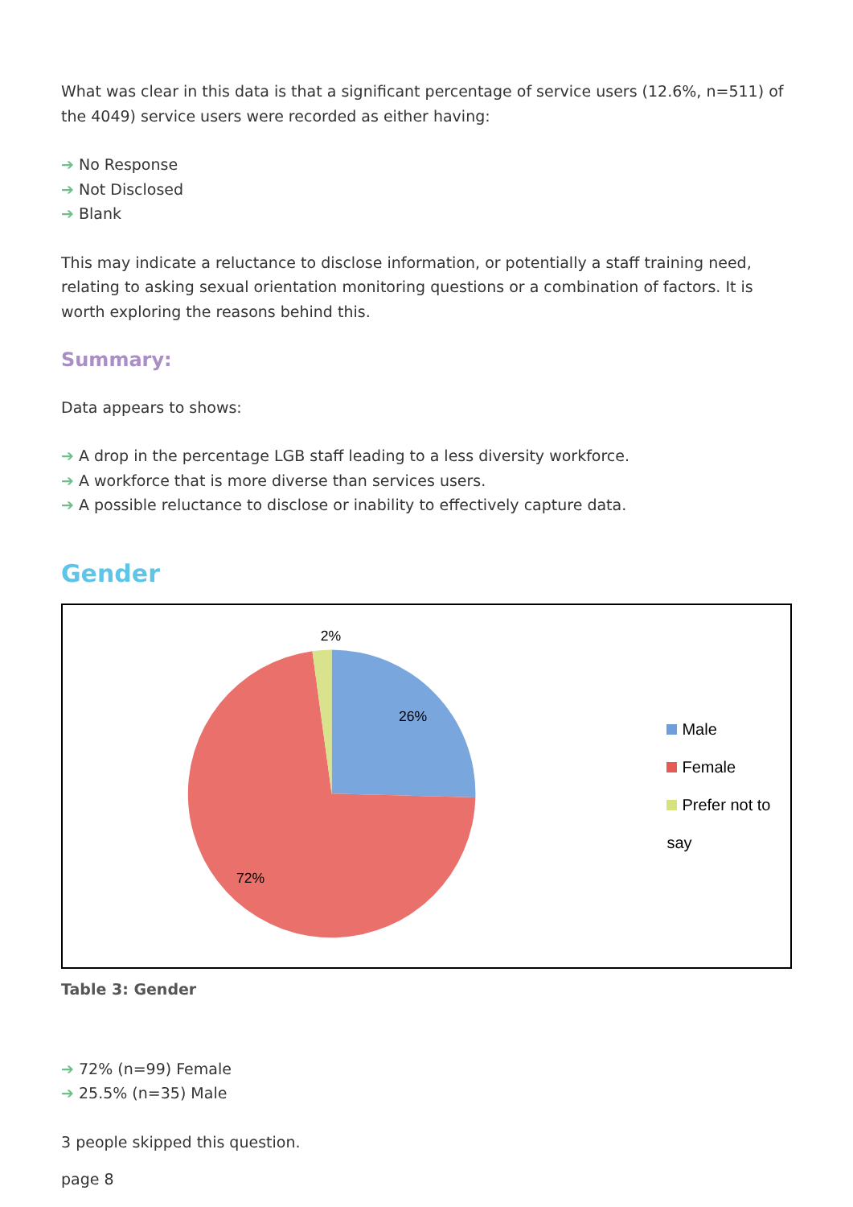What was clear in this data is that a significant percentage of service users (12.6%, n=511) of the 4049) service users were recorded as either having:
➔ No Response
➔ Not Disclosed
➔ Blank
This may indicate a reluctance to disclose information, or potentially a staff training need, relating to asking sexual orientation monitoring questions or a combination of factors. It is worth exploring the reasons behind this.
Summary:
Data appears to shows:
➔ A drop in the percentage LGB staff leading to a less diversity workforce.
➔ A workforce that is more diverse than services users.
➔ A possible reluctance to disclose or inability to effectively capture data.
Gender
2%
26%
72%
Male
Female
Prefer not to say
Table 3: Gender
➔ 72% (n=99) Female
➔ 25.5% (n=35) Male
3 people skipped this question.
page 8